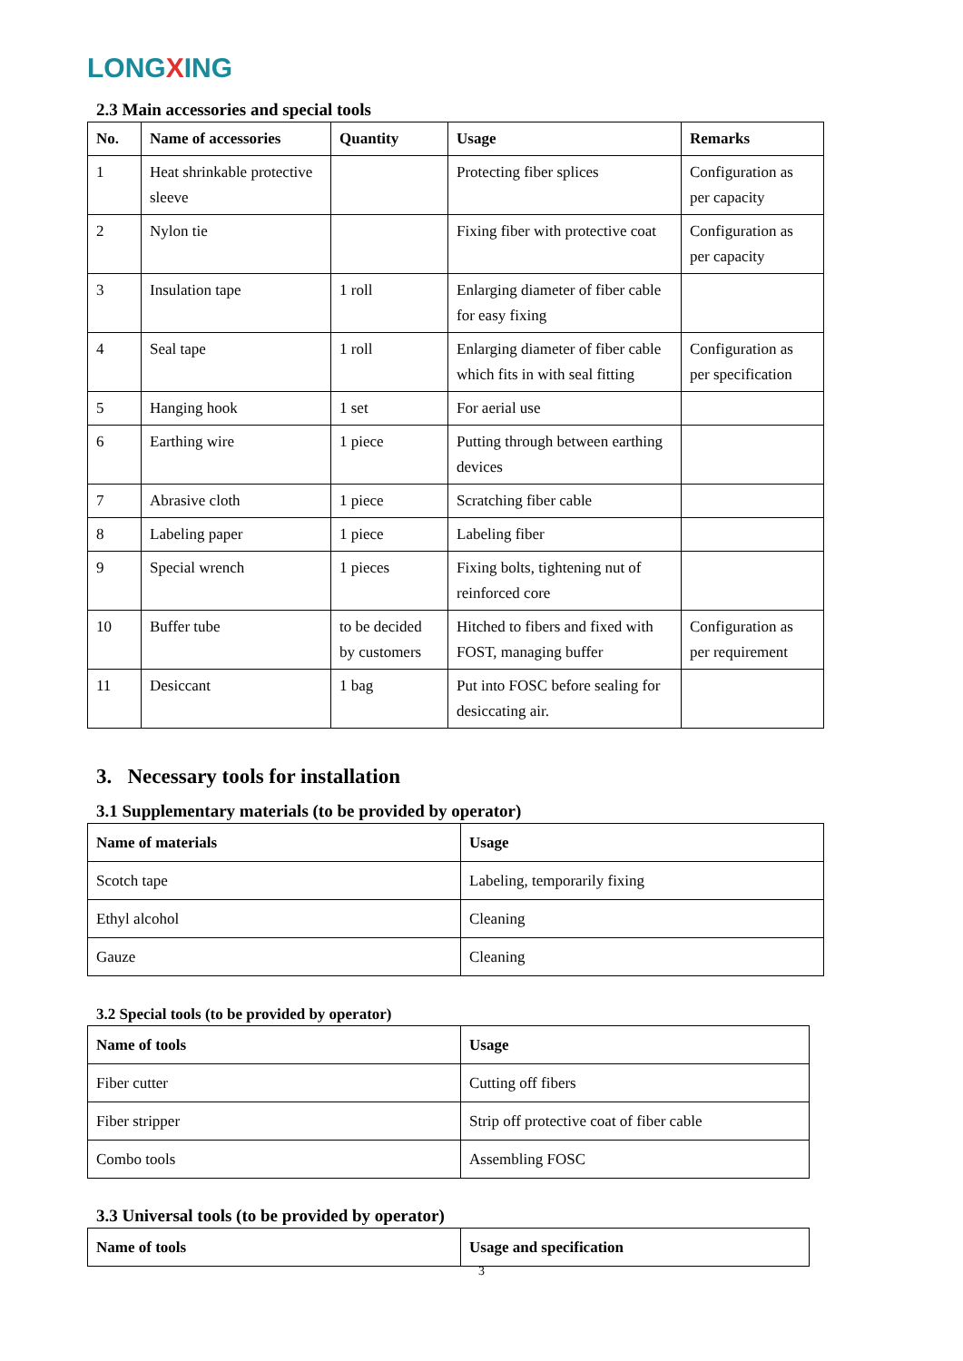LONGXING
2.3 Main accessories and special tools
| No. | Name of accessories | Quantity | Usage | Remarks |
| --- | --- | --- | --- | --- |
| 1 | Heat shrinkable protective sleeve | | Protecting fiber splices | Configuration as per capacity |
| 2 | Nylon tie | | Fixing fiber with protective coat | Configuration as per capacity |
| 3 | Insulation tape | 1 roll | Enlarging diameter of fiber cable for easy fixing | |
| 4 | Seal tape | 1 roll | Enlarging diameter of fiber cable which fits in with seal fitting | Configuration as per specification |
| 5 | Hanging hook | 1 set | For aerial use | |
| 6 | Earthing wire | 1 piece | Putting through between earthing devices | |
| 7 | Abrasive cloth | 1 piece | Scratching fiber cable | |
| 8 | Labeling paper | 1 piece | Labeling fiber | |
| 9 | Special wrench | 1 pieces | Fixing bolts, tightening nut of reinforced core | |
| 10 | Buffer tube | to be decided by customers | Hitched to fibers and fixed with FOST, managing buffer | Configuration as per requirement |
| 11 | Desiccant | 1 bag | Put into FOSC before sealing for desiccating air. | |
3. Necessary tools for installation
3.1 Supplementary materials (to be provided by operator)
| Name of materials | Usage |
| --- | --- |
| Scotch tape | Labeling, temporarily fixing |
| Ethyl alcohol | Cleaning |
| Gauze | Cleaning |
3.2 Special tools (to be provided by operator)
| Name of tools | Usage |
| --- | --- |
| Fiber cutter | Cutting off fibers |
| Fiber stripper | Strip off protective coat of fiber cable |
| Combo tools | Assembling FOSC |
3.3 Universal tools (to be provided by operator)
| Name of tools | Usage and specification |
| --- | --- |
3